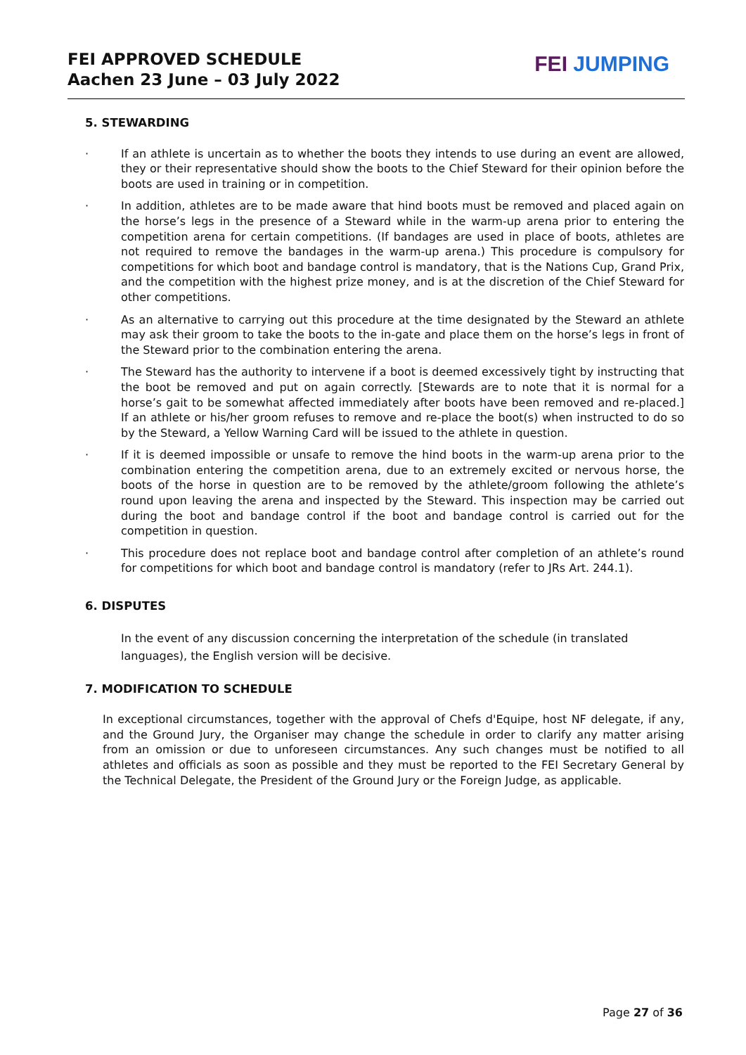FEI APPROVED SCHEDULE
Aachen 23 June – 03 July 2022
FEI JUMPING
5. STEWARDING
· If an athlete is uncertain as to whether the boots they intends to use during an event are allowed, they or their representative should show the boots to the Chief Steward for their opinion before the boots are used in training or in competition.
· In addition, athletes are to be made aware that hind boots must be removed and placed again on the horse’s legs in the presence of a Steward while in the warm-up arena prior to entering the competition arena for certain competitions. (If bandages are used in place of boots, athletes are not required to remove the bandages in the warm-up arena.) This procedure is compulsory for competitions for which boot and bandage control is mandatory, that is the Nations Cup, Grand Prix, and the competition with the highest prize money, and is at the discretion of the Chief Steward for other competitions.
· As an alternative to carrying out this procedure at the time designated by the Steward an athlete may ask their groom to take the boots to the in-gate and place them on the horse’s legs in front of the Steward prior to the combination entering the arena.
· The Steward has the authority to intervene if a boot is deemed excessively tight by instructing that the boot be removed and put on again correctly. [Stewards are to note that it is normal for a horse’s gait to be somewhat affected immediately after boots have been removed and re-placed.] If an athlete or his/her groom refuses to remove and re-place the boot(s) when instructed to do so by the Steward, a Yellow Warning Card will be issued to the athlete in question.
· If it is deemed impossible or unsafe to remove the hind boots in the warm-up arena prior to the combination entering the competition arena, due to an extremely excited or nervous horse, the boots of the horse in question are to be removed by the athlete/groom following the athlete’s round upon leaving the arena and inspected by the Steward. This inspection may be carried out during the boot and bandage control if the boot and bandage control is carried out for the competition in question.
· This procedure does not replace boot and bandage control after completion of an athlete’s round for competitions for which boot and bandage control is mandatory (refer to JRs Art. 244.1).
6. DISPUTES
In the event of any discussion concerning the interpretation of the schedule (in translated languages), the English version will be decisive.
7. MODIFICATION TO SCHEDULE
In exceptional circumstances, together with the approval of Chefs d'Equipe, host NF delegate, if any, and the Ground Jury, the Organiser may change the schedule in order to clarify any matter arising from an omission or due to unforeseen circumstances. Any such changes must be notified to all athletes and officials as soon as possible and they must be reported to the FEI Secretary General by the Technical Delegate, the President of the Ground Jury or the Foreign Judge, as applicable.
Page 27 of 36